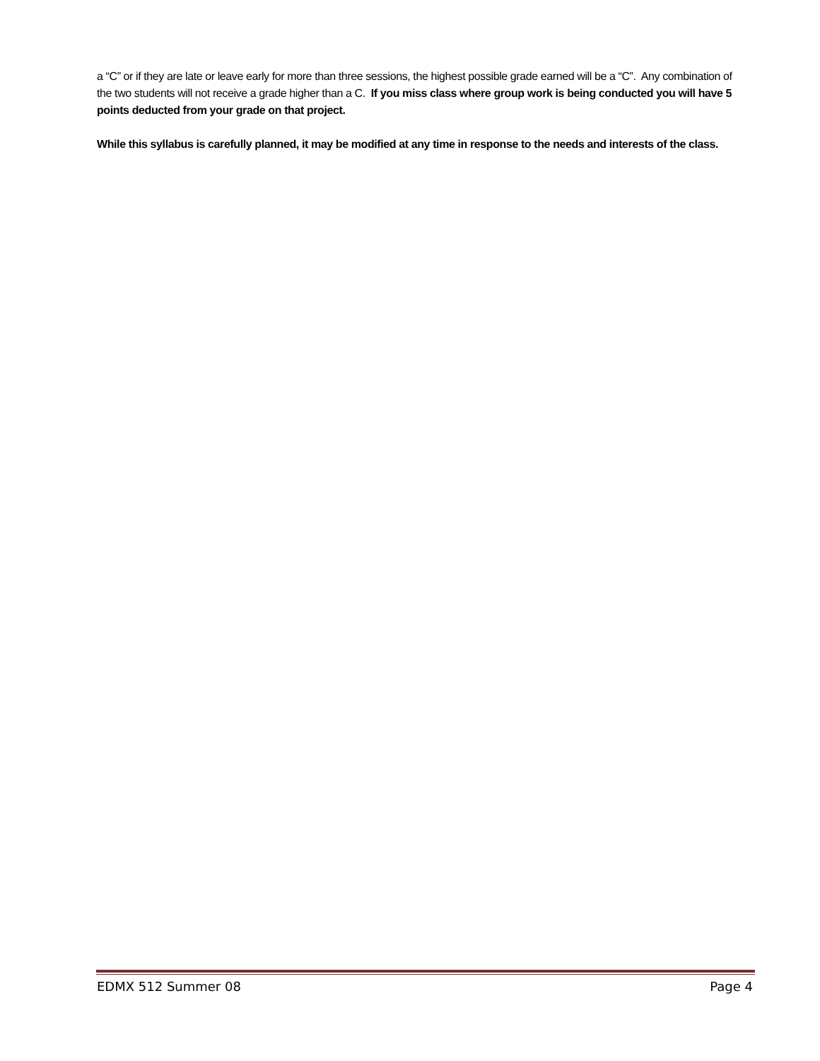a “C” or if they are late or leave early for more than three sessions, the highest possible grade earned will be a “C”. Any combination of the two students will not receive a grade higher than a C. If you miss class where group work is being conducted you will have 5 points deducted from your grade on that project.
While this syllabus is carefully planned, it may be modified at any time in response to the needs and interests of the class.
EDMX 512 Summer 08 Page 4